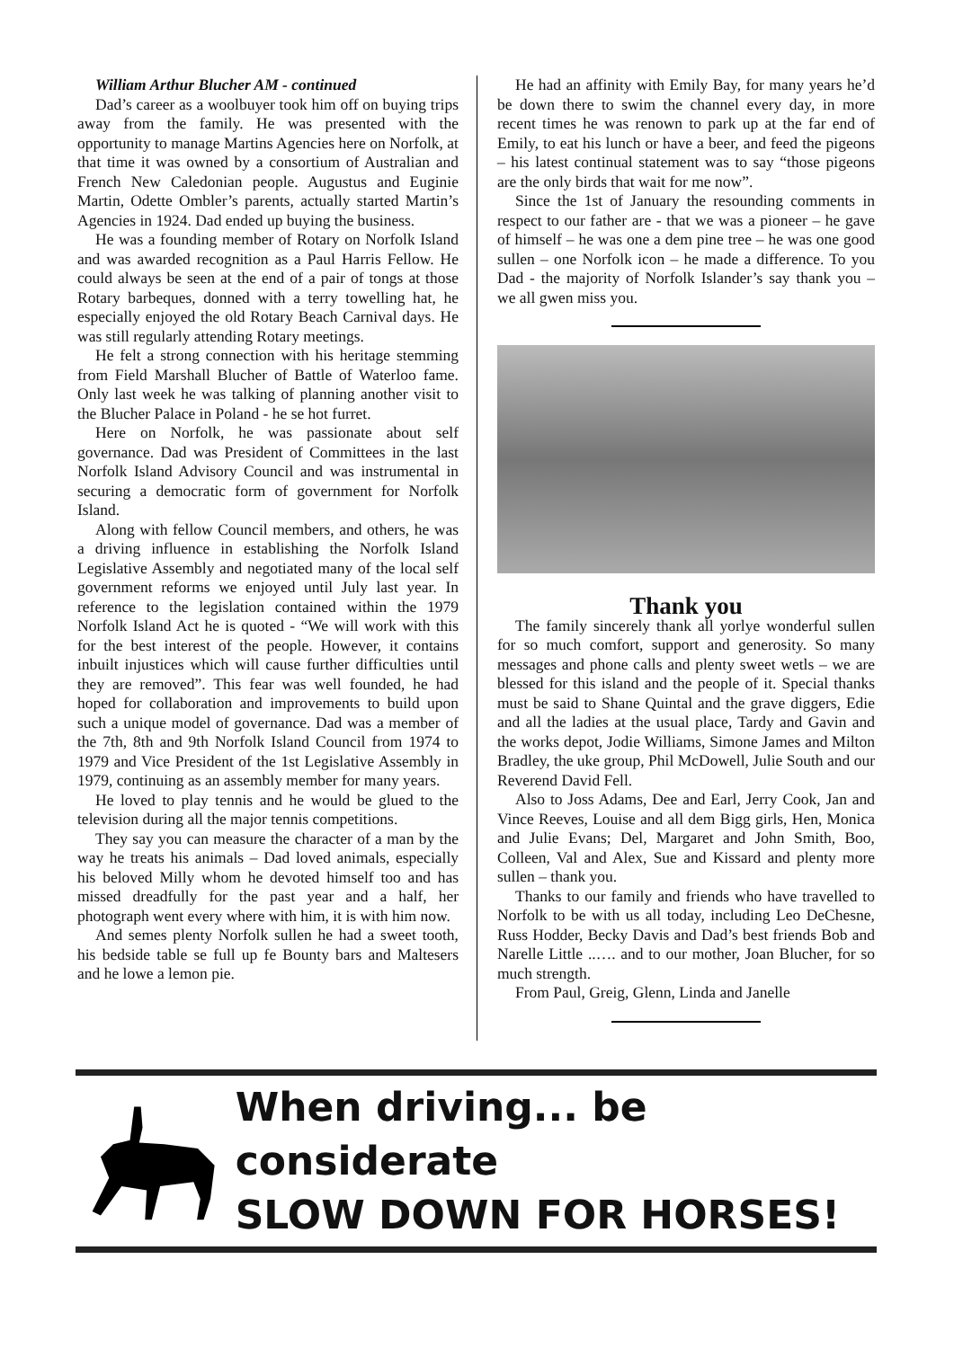William Arthur Blucher AM - continued
Dad’s career as a woolbuyer took him off on buying trips away from the family. He was presented with the opportunity to manage Martins Agencies here on Norfolk, at that time it was owned by a consortium of Australian and French New Caledonian people. Augustus and Euginie Martin, Odette Ombler’s parents, actually started Martin’s Agencies in 1924. Dad ended up buying the business.
He was a founding member of Rotary on Norfolk Island and was awarded recognition as a Paul Harris Fellow. He could always be seen at the end of a pair of tongs at those Rotary barbeques, donned with a terry towelling hat, he especially enjoyed the old Rotary Beach Carnival days. He was still regularly attending Rotary meetings.
He felt a strong connection with his heritage stemming from Field Marshall Blucher of Battle of Waterloo fame. Only last week he was talking of planning another visit to the Blucher Palace in Poland - he se hot furret.
Here on Norfolk, he was passionate about self governance. Dad was President of Committees in the last Norfolk Island Advisory Council and was instrumental in securing a democratic form of government for Norfolk Island.
Along with fellow Council members, and others, he was a driving influence in establishing the Norfolk Island Legislative Assembly and negotiated many of the local self government reforms we enjoyed until July last year. In reference to the legislation contained within the 1979 Norfolk Island Act he is quoted - “We will work with this for the best interest of the people. However, it contains inbuilt injustices which will cause further difficulties until they are removed”. This fear was well founded, he had hoped for collaboration and improvements to build upon such a unique model of governance. Dad was a member of the 7th, 8th and 9th Norfolk Island Council from 1974 to 1979 and Vice President of the 1st Legislative Assembly in 1979, continuing as an assembly member for many years.
He loved to play tennis and he would be glued to the television during all the major tennis competitions.
They say you can measure the character of a man by the way he treats his animals – Dad loved animals, especially his beloved Milly whom he devoted himself too and has missed dreadfully for the past year and a half, her photograph went every where with him, it is with him now.
And semes plenty Norfolk sullen he had a sweet tooth, his bedside table se full up fe Bounty bars and Maltesers and he lowe a lemon pie.
He had an affinity with Emily Bay, for many years he’d be down there to swim the channel every day, in more recent times he was renown to park up at the far end of Emily, to eat his lunch or have a beer, and feed the pigeons – his latest continual statement was to say “those pigeons are the only birds that wait for me now”.
Since the 1st of January the resounding comments in respect to our father are - that we was a pioneer – he gave of himself – he was one a dem pine tree – he was one good sullen – one Norfolk icon – he made a difference. To you Dad - the majority of Norfolk Islander’s say thank you – we all gwen miss you.
Thank you
The family sincerely thank all yorlye wonderful sullen for so much comfort, support and generosity. So many messages and phone calls and plenty sweet wetls – we are blessed for this island and the people of it. Special thanks must be said to Shane Quintal and the grave diggers, Edie and all the ladies at the usual place, Tardy and Gavin and the works depot, Jodie Williams, Simone James and Milton Bradley, the uke group, Phil McDowell, Julie South and our Reverend David Fell.
Also to Joss Adams, Dee and Earl, Jerry Cook, Jan and Vince Reeves, Louise and all dem Bigg girls, Hen, Monica and Julie Evans; Del, Margaret and John Smith, Boo, Colleen, Val and Alex, Sue and Kissard and plenty more sullen – thank you.
Thanks to our family and friends who have travelled to Norfolk to be with us all today, including Leo DeChesne, Russ Hodder, Becky Davis and Dad’s best friends Bob and Narelle Little ..…. and to our mother, Joan Blucher, for so much strength.
From Paul, Greig, Glenn, Linda and Janelle
When driving... be considerate
SLOW DOWN FOR HORSES!